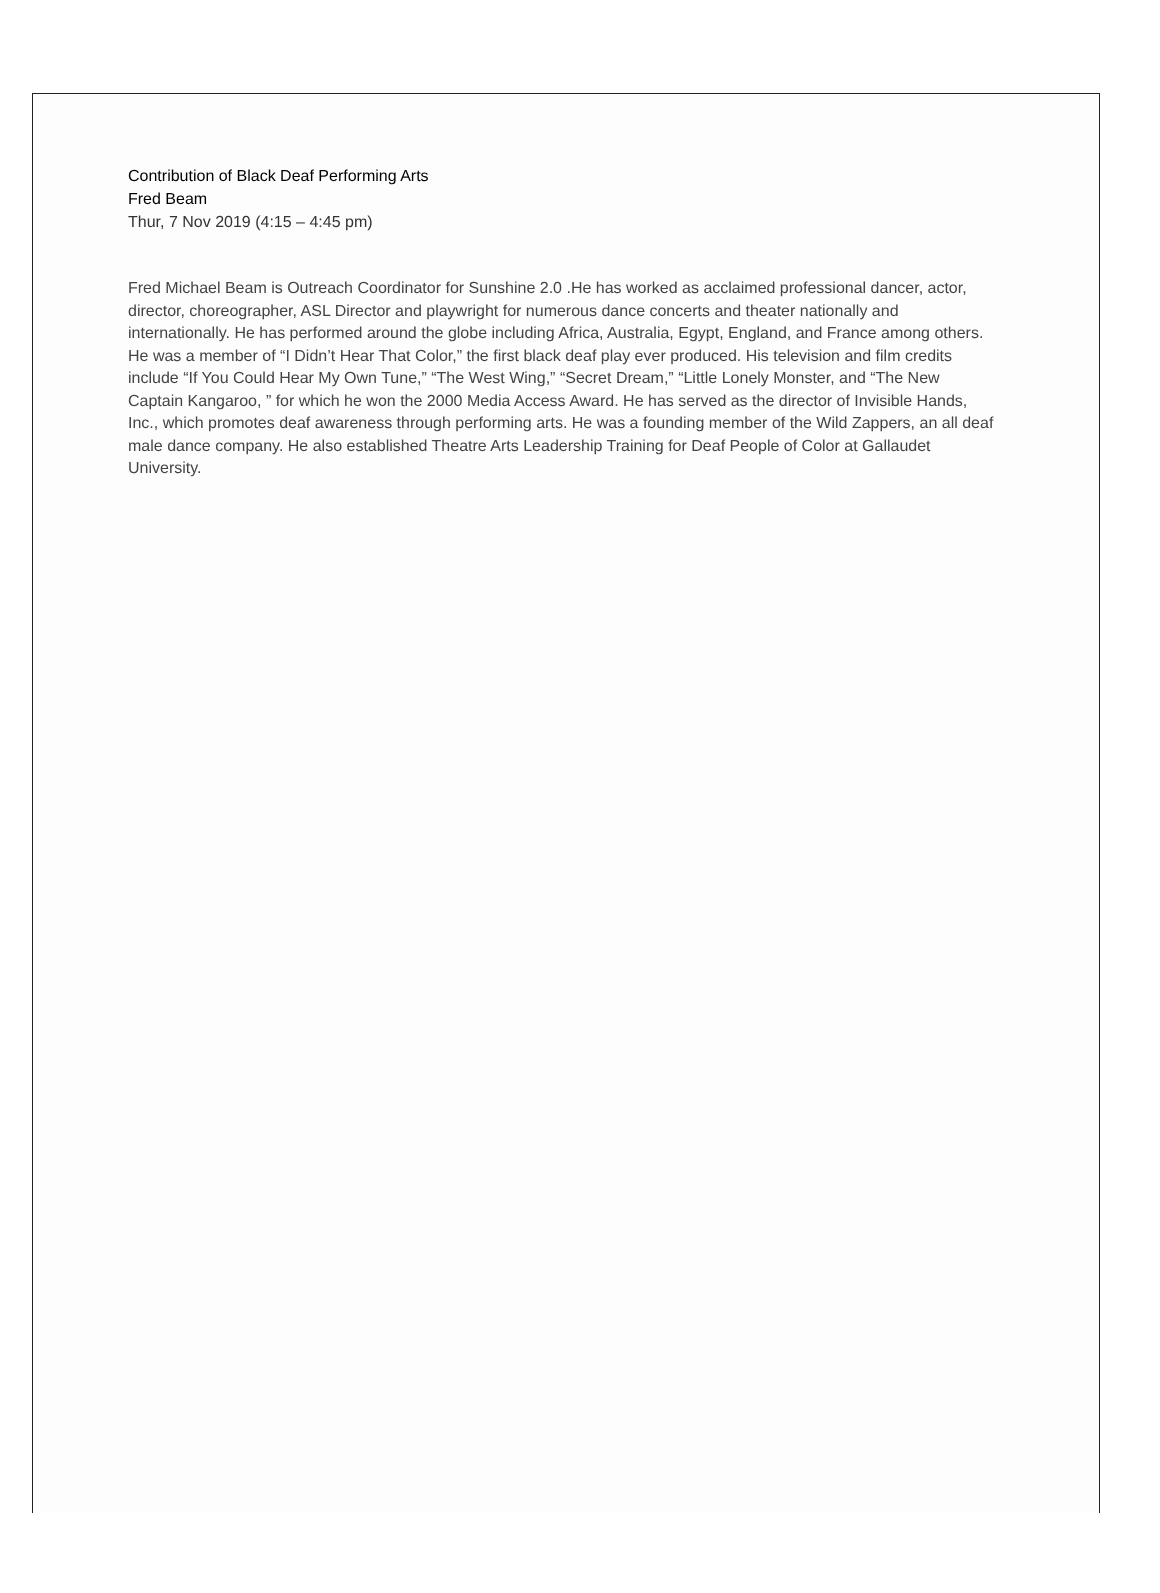Contribution of Black Deaf Performing Arts
Fred Beam
Thur, 7 Nov 2019 (4:15 – 4:45 pm)
Fred Michael Beam is Outreach Coordinator for Sunshine 2.0 .He has worked as acclaimed professional dancer, actor, director, choreographer, ASL Director and playwright for numerous dance concerts and theater nationally and internationally. He has performed around the globe including Africa, Australia, Egypt, England, and France among others. He was a member of “I Didn’t Hear That Color,” the first black deaf play ever produced. His television and film credits include “If You Could Hear My Own Tune,” “The West Wing,” “Secret Dream,” “Little Lonely Monster, and “The New Captain Kangaroo, ” for which he won the 2000 Media Access Award. He has served as the director of Invisible Hands, Inc., which promotes deaf awareness through performing arts. He was a founding member of the Wild Zappers, an all deaf male dance company. He also established Theatre Arts Leadership Training for Deaf People of Color at Gallaudet University.